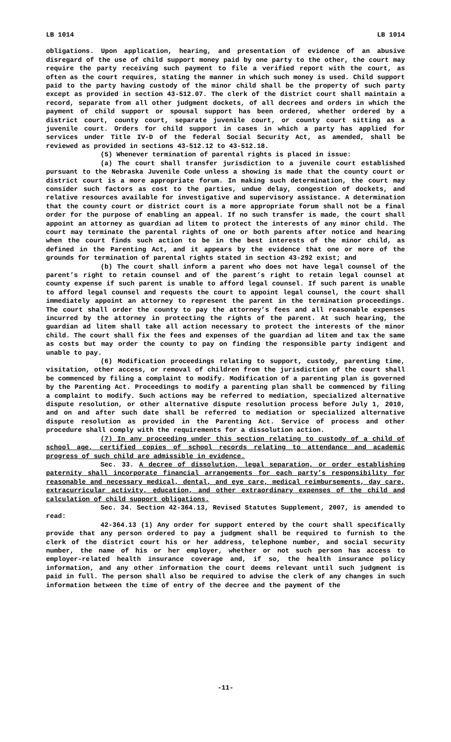LB 1014 LB 1014
obligations. Upon application, hearing, and presentation of evidence of an abusive disregard of the use of child support money paid by one party to the other, the court may require the party receiving such payment to file a verified report with the court, as often as the court requires, stating the manner in which such money is used. Child support paid to the party having custody of the minor child shall be the property of such party except as provided in section 43-512.07. The clerk of the district court shall maintain a record, separate from all other judgment dockets, of all decrees and orders in which the payment of child support or spousal support has been ordered, whether ordered by a district court, county court, separate juvenile court, or county court sitting as a juvenile court. Orders for child support in cases in which a party has applied for services under Title IV-D of the federal Social Security Act, as amended, shall be reviewed as provided in sections 43-512.12 to 43-512.18.
(5) Whenever termination of parental rights is placed in issue:
(a) The court shall transfer jurisdiction to a juvenile court established pursuant to the Nebraska Juvenile Code unless a showing is made that the county court or district court is a more appropriate forum. In making such determination, the court may consider such factors as cost to the parties, undue delay, congestion of dockets, and relative resources available for investigative and supervisory assistance. A determination that the county court or district court is a more appropriate forum shall not be a final order for the purpose of enabling an appeal. If no such transfer is made, the court shall appoint an attorney as guardian ad litem to protect the interests of any minor child. The court may terminate the parental rights of one or both parents after notice and hearing when the court finds such action to be in the best interests of the minor child, as defined in the Parenting Act, and it appears by the evidence that one or more of the grounds for termination of parental rights stated in section 43-292 exist; and
(b) The court shall inform a parent who does not have legal counsel of the parent’s right to retain counsel and of the parent’s right to retain legal counsel at county expense if such parent is unable to afford legal counsel. If such parent is unable to afford legal counsel and requests the court to appoint legal counsel, the court shall immediately appoint an attorney to represent the parent in the termination proceedings. The court shall order the county to pay the attorney’s fees and all reasonable expenses incurred by the attorney in protecting the rights of the parent. At such hearing, the guardian ad litem shall take all action necessary to protect the interests of the minor child. The court shall fix the fees and expenses of the guardian ad litem and tax the same as costs but may order the county to pay on finding the responsible party indigent and unable to pay.
(6) Modification proceedings relating to support, custody, parenting time, visitation, other access, or removal of children from the jurisdiction of the court shall be commenced by filing a complaint to modify. Modification of a parenting plan is governed by the Parenting Act. Proceedings to modify a parenting plan shall be commenced by filing a complaint to modify. Such actions may be referred to mediation, specialized alternative dispute resolution, or other alternative dispute resolution process before July 1, 2010, and on and after such date shall be referred to mediation or specialized alternative dispute resolution as provided in the Parenting Act. Service of process and other procedure shall comply with the requirements for a dissolution action.
(7) In any proceeding under this section relating to custody of a child of school age, certified copies of school records relating to attendance and academic progress of such child are admissible in evidence.
Sec. 33. A decree of dissolution, legal separation, or order establishing paternity shall incorporate financial arrangements for each party’s responsibility for reasonable and necessary medical, dental, and eye care, medical reimbursements, day care, extracurricular activity, education, and other extraordinary expenses of the child and calculation of child support obligations.
Sec. 34. Section 42-364.13, Revised Statutes Supplement, 2007, is amended to read:
42-364.13 (1) Any order for support entered by the court shall specifically provide that any person ordered to pay a judgment shall be required to furnish to the clerk of the district court his or her address, telephone number, and social security number, the name of his or her employer, whether or not such person has access to employer-related health insurance coverage and, if so, the health insurance policy information, and any other information the court deems relevant until such judgment is paid in full. The person shall also be required to advise the clerk of any changes in such information between the time of entry of the decree and the payment of the
-11-